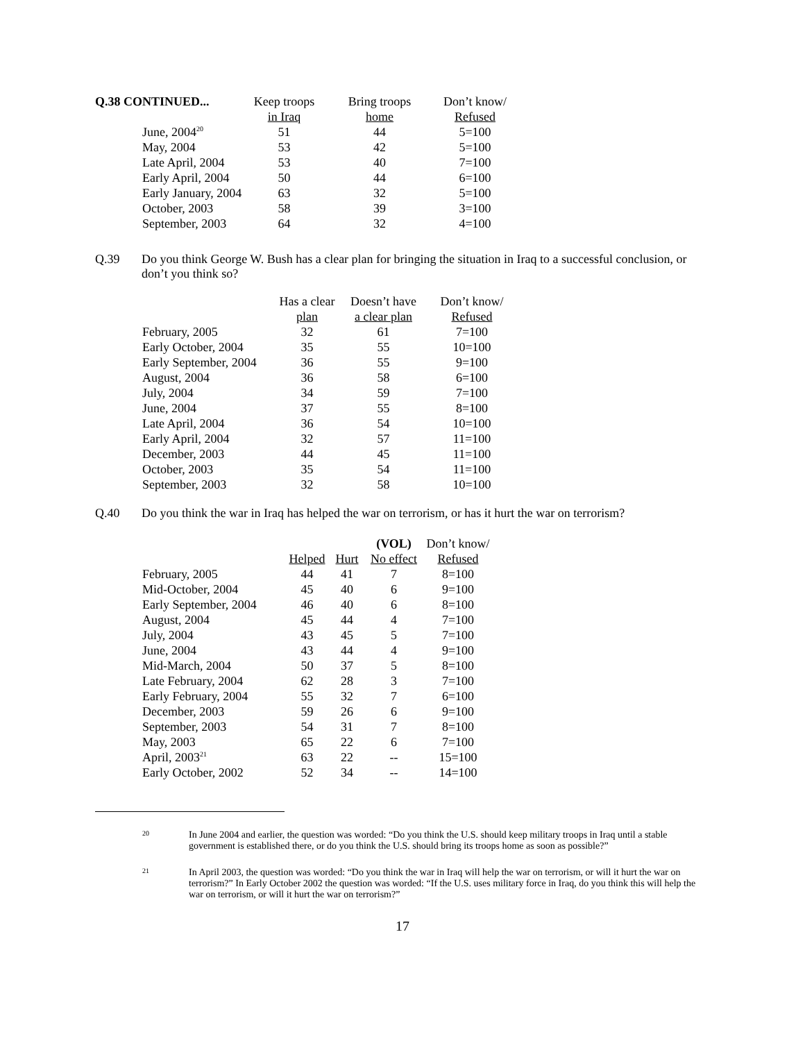| Q.38 CONTINUED... | Keep troops | Bring troops | Don’t know/ |
| --- | --- | --- | --- |
| | in Iraq | home | Refused |
| June, 2004<sup>20</sup> | 51 | 44 | 5=100 |
| May, 2004 | 53 | 42 | 5=100 |
| Late April, 2004 | 53 | 40 | 7=100 |
| Early April, 2004 | 50 | 44 | 6=100 |
| Early January, 2004 | 63 | 32 | 5=100 |
| October, 2003 | 58 | 39 | 3=100 |
| September, 2003 | 64 | 32 | 4=100 |
Q.39 Do you think George W. Bush has a clear plan for bringing the situation in Iraq to a successful conclusion, or don’t you think so?
| | Has a clear | Doesn’t have | Don’t know/ |
| --- | --- | --- | --- |
| | plan | a clear plan | Refused |
| February, 2005 | 32 | 61 | 7=100 |
| Early October, 2004 | 35 | 55 | 10=100 |
| Early September, 2004 | 36 | 55 | 9=100 |
| August, 2004 | 36 | 58 | 6=100 |
| July, 2004 | 34 | 59 | 7=100 |
| June, 2004 | 37 | 55 | 8=100 |
| Late April, 2004 | 36 | 54 | 10=100 |
| Early April, 2004 | 32 | 57 | 11=100 |
| December, 2003 | 44 | 45 | 11=100 |
| October, 2003 | 35 | 54 | 11=100 |
| September, 2003 | 32 | 58 | 10=100 |
Q.40 Do you think the war in Iraq has helped the war on terrorism, or has it hurt the war on terrorism?
| | | | (VOL) | Don’t know/ |
| --- | --- | --- | --- | --- |
| | Helped | Hurt | No effect | Refused |
| February, 2005 | 44 | 41 | 7 | 8=100 |
| Mid-October, 2004 | 45 | 40 | 6 | 9=100 |
| Early September, 2004 | 46 | 40 | 6 | 8=100 |
| August, 2004 | 45 | 44 | 4 | 7=100 |
| July, 2004 | 43 | 45 | 5 | 7=100 |
| June, 2004 | 43 | 44 | 4 | 9=100 |
| Mid-March, 2004 | 50 | 37 | 5 | 8=100 |
| Late February, 2004 | 62 | 28 | 3 | 7=100 |
| Early February, 2004 | 55 | 32 | 7 | 6=100 |
| December, 2003 | 59 | 26 | 6 | 9=100 |
| September, 2003 | 54 | 31 | 7 | 8=100 |
| May, 2003 | 65 | 22 | 6 | 7=100 |
| April, 2003<sup>21</sup> | 63 | 22 | -- | 15=100 |
| Early October, 2002 | 52 | 34 | -- | 14=100 |
20
In June 2004 and earlier, the question was worded: “Do you think the U.S. should keep military troops in Iraq until a stable government is established there, or do you think the U.S. should bring its troops home as soon as possible?”
21
In April 2003, the question was worded: “Do you think the war in Iraq will help the war on terrorism, or will it hurt the war on terrorism?” In Early October 2002 the question was worded: “If the U.S. uses military force in Iraq, do you think this will help the war on terrorism, or will it hurt the war on terrorism?”
17